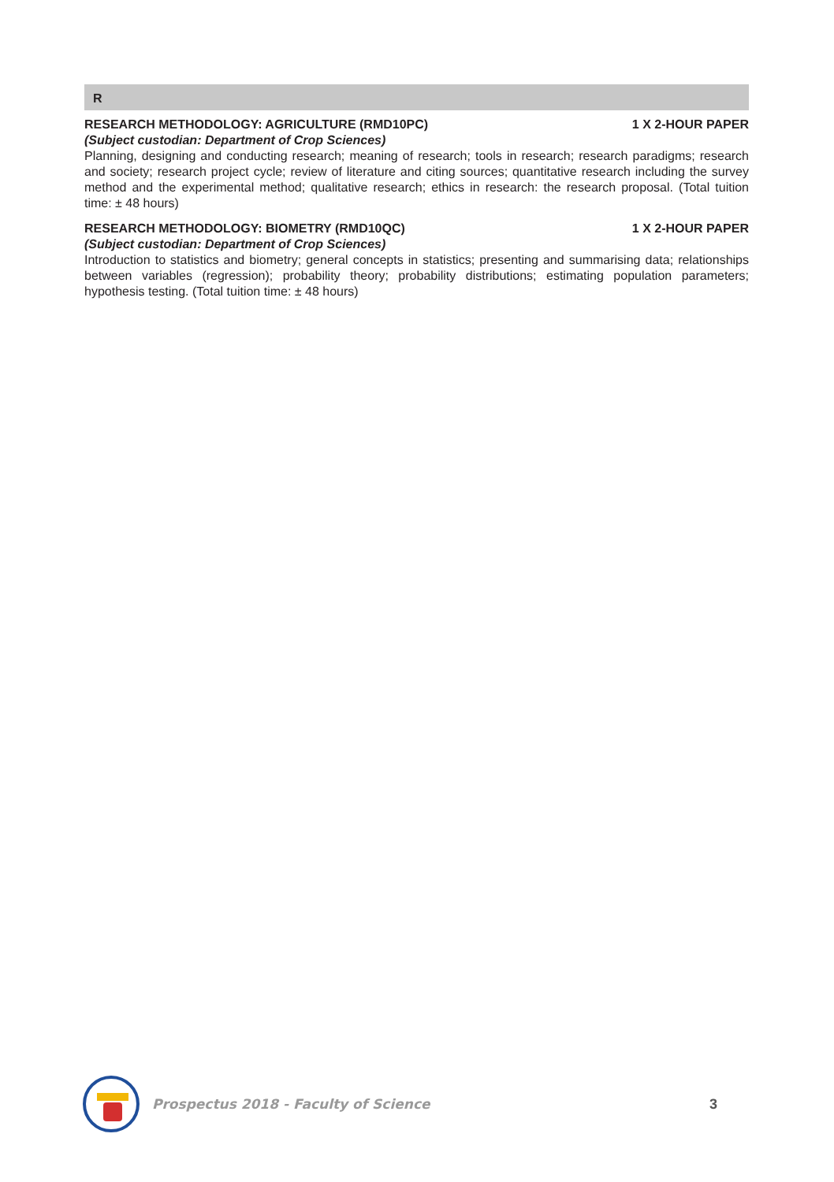R
RESEARCH METHODOLOGY: AGRICULTURE (RMD10PC) 1 X 2-HOUR PAPER
(Subject custodian: Department of Crop Sciences)
Planning, designing and conducting research; meaning of research; tools in research; research paradigms; research and society; research project cycle; review of literature and citing sources; quantitative research including the survey method and the experimental method; qualitative research; ethics in research: the research proposal. (Total tuition time: ± 48 hours)
RESEARCH METHODOLOGY: BIOMETRY (RMD10QC) 1 X 2-HOUR PAPER
(Subject custodian: Department of Crop Sciences)
Introduction to statistics and biometry; general concepts in statistics; presenting and summarising data; relationships between variables (regression); probability theory; probability distributions; estimating population parameters; hypothesis testing. (Total tuition time: ± 48 hours)
Prospectus 2018 - Faculty of Science
3